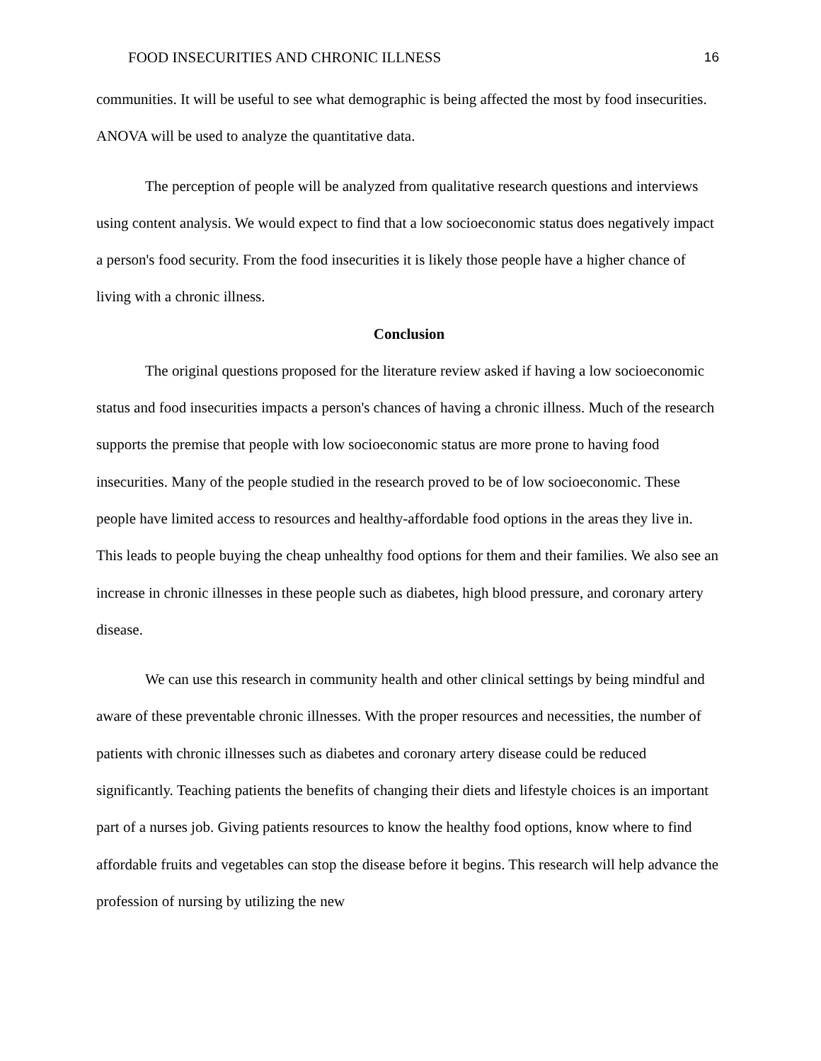FOOD INSECURITIES AND CHRONIC ILLNESS 16
communities. It will be useful to see what demographic is being affected the most by food insecurities. ANOVA will be used to analyze the quantitative data.
The perception of people will be analyzed from qualitative research questions and interviews using content analysis. We would expect to find that a low socioeconomic status does negatively impact a person's food security. From the food insecurities it is likely those people have a higher chance of living with a chronic illness.
Conclusion
The original questions proposed for the literature review asked if having a low socioeconomic status and food insecurities impacts a person's chances of having a chronic illness. Much of the research supports the premise that people with low socioeconomic status are more prone to having food insecurities. Many of the people studied in the research proved to be of low socioeconomic. These people have limited access to resources and healthy-affordable food options in the areas they live in. This leads to people buying the cheap unhealthy food options for them and their families. We also see an increase in chronic illnesses in these people such as diabetes, high blood pressure, and coronary artery disease.
We can use this research in community health and other clinical settings by being mindful and aware of these preventable chronic illnesses. With the proper resources and necessities, the number of patients with chronic illnesses such as diabetes and coronary artery disease could be reduced significantly. Teaching patients the benefits of changing their diets and lifestyle choices is an important part of a nurses job. Giving patients resources to know the healthy food options, know where to find affordable fruits and vegetables can stop the disease before it begins. This research will help advance the profession of nursing by utilizing the new